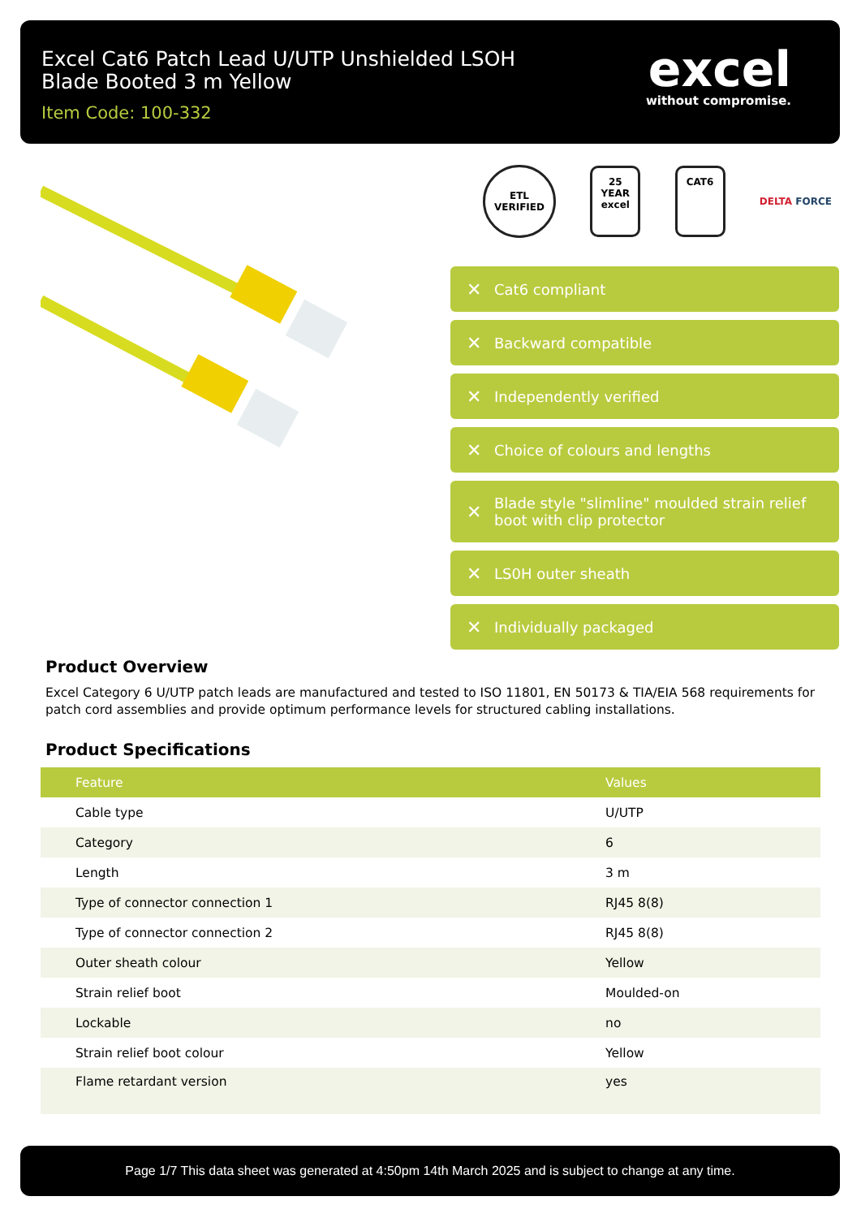Excel Cat6 Patch Lead U/UTP Unshielded LSOH Blade Booted 3 m Yellow
Item Code: 100-332
excel
without compromise.
ETL
VERIFIED
25
YEAR
excel
CAT6
DELTA FORCE
✕ Cat6 compliant
✕ Backward compatible
✕ Independently verified
✕ Choice of colours and lengths
✕ Blade style "slimline" moulded strain relief boot with clip protector
✕ LS0H outer sheath
✕ Individually packaged
Product Overview
Excel Category 6 U/UTP patch leads are manufactured and tested to ISO 11801, EN 50173 & TIA/EIA 568 requirements for patch cord assemblies and provide optimum performance levels for structured cabling installations.
Product Specifications
| Feature | Values |
| --- | --- |
| Cable type | U/UTP |
| Category | 6 |
| Length | 3 m |
| Type of connector connection 1 | RJ45 8(8) |
| Type of connector connection 2 | RJ45 8(8) |
| Outer sheath colour | Yellow |
| Strain relief boot | Moulded-on |
| Lockable | no |
| Strain relief boot colour | Yellow |
| Flame retardant version | yes |
Page 1/7 This data sheet was generated at 4:50pm 14th March 2025 and is subject to change at any time.